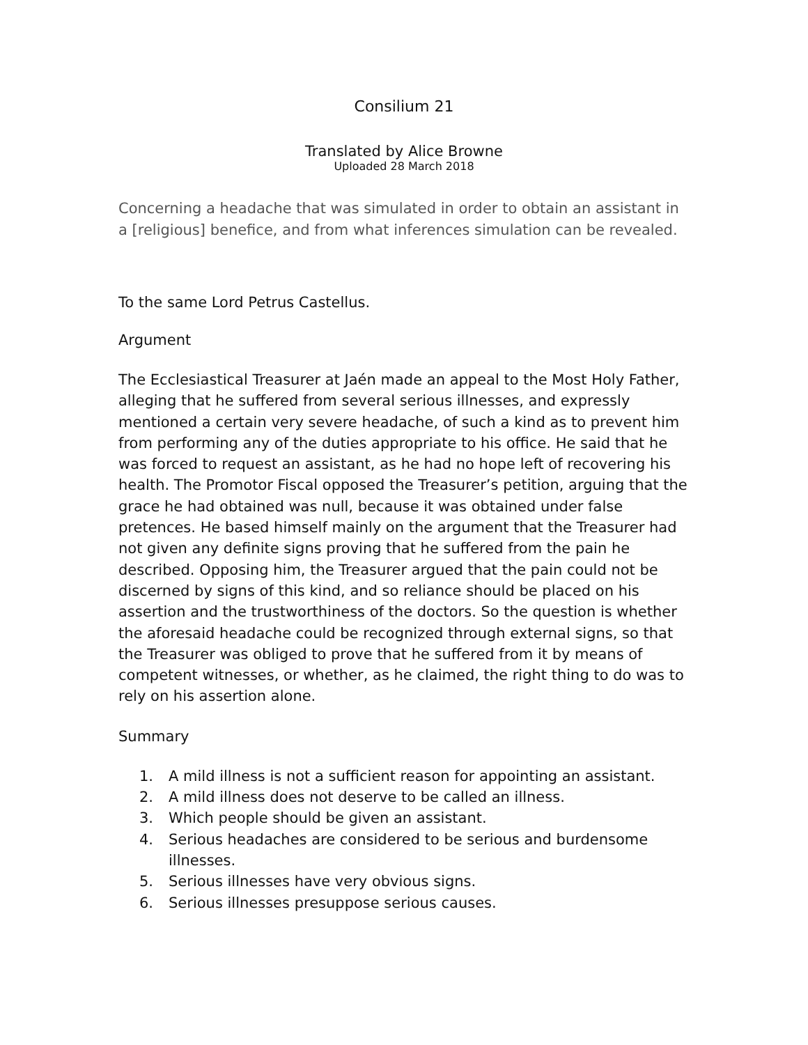Consilium 21
Translated by Alice Browne
Uploaded 28 March 2018
Concerning a headache that was simulated in order to obtain an assistant in a [religious] benefice, and from what inferences simulation can be revealed.
To the same Lord Petrus Castellus.
Argument
The Ecclesiastical Treasurer at Jaén made an appeal to the Most Holy Father, alleging that he suffered from several serious illnesses, and expressly mentioned a certain very severe headache, of such a kind as to prevent him from performing any of the duties appropriate to his office. He said that he was forced to request an assistant, as he had no hope left of recovering his health. The Promotor Fiscal opposed the Treasurer’s petition, arguing that the grace he had obtained was null, because it was obtained under false pretences. He based himself mainly on the argument that the Treasurer had not given any definite signs proving that he suffered from the pain he described. Opposing him, the Treasurer argued that the pain could not be discerned by signs of this kind, and so reliance should be placed on his assertion and the trustworthiness of the doctors. So the question is whether the aforesaid headache could be recognized through external signs, so that the Treasurer was obliged to prove that he suffered from it by means of competent witnesses, or whether, as he claimed, the right thing to do was to rely on his assertion alone.
Summary
1. A mild illness is not a sufficient reason for appointing an assistant.
2. A mild illness does not deserve to be called an illness.
3. Which people should be given an assistant.
4. Serious headaches are considered to be serious and burdensome illnesses.
5. Serious illnesses have very obvious signs.
6. Serious illnesses presuppose serious causes.